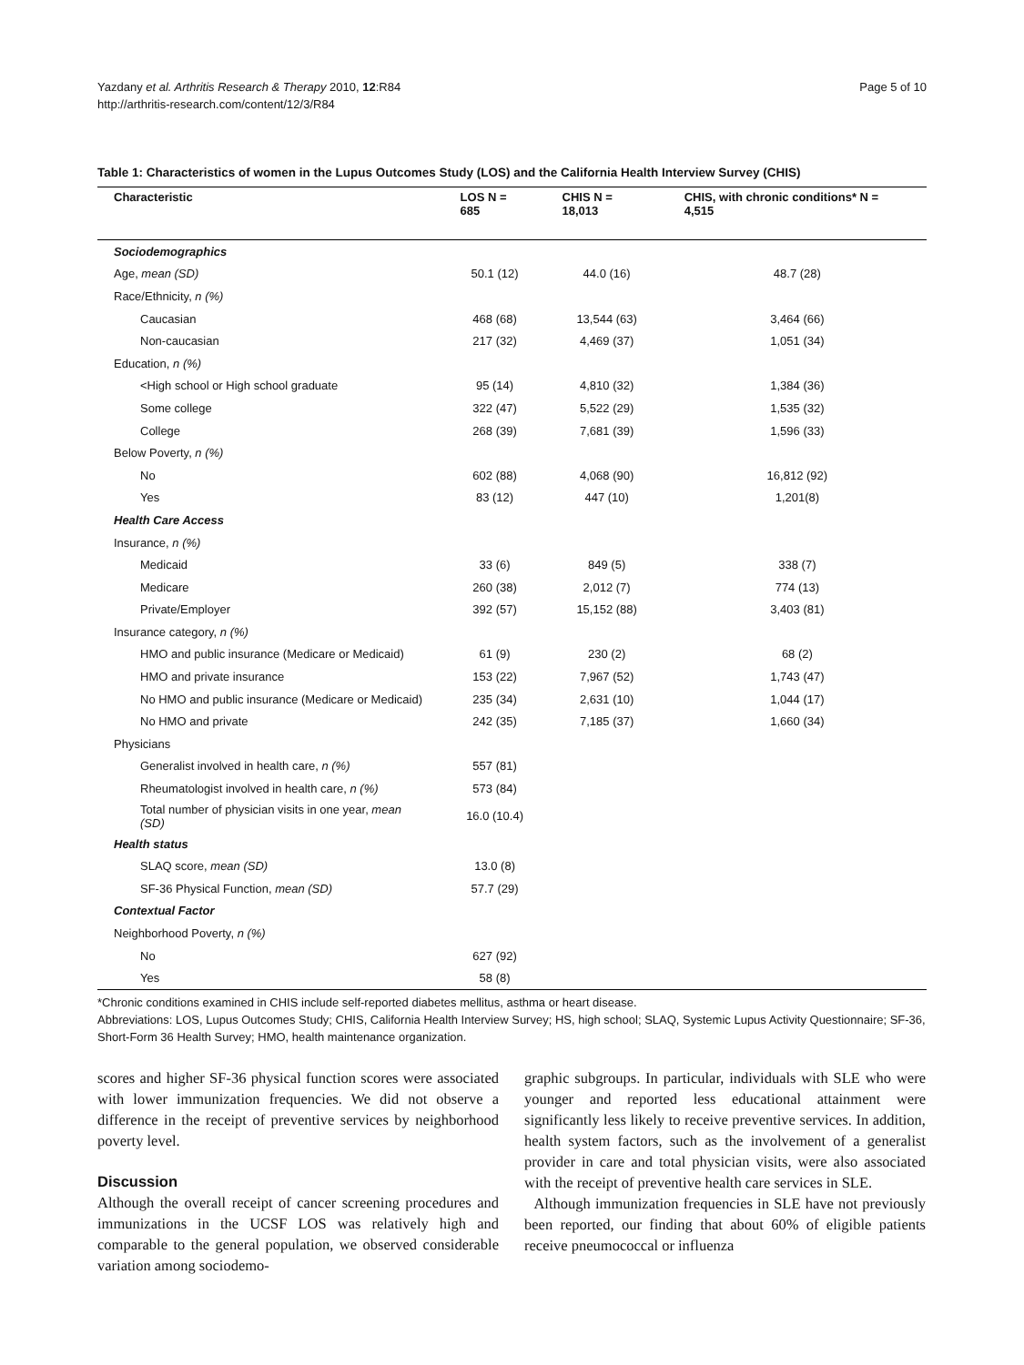Yazdany et al. Arthritis Research & Therapy 2010, 12:R84
http://arthritis-research.com/content/12/3/R84
Page 5 of 10
Table 1: Characteristics of women in the Lupus Outcomes Study (LOS) and the California Health Interview Survey (CHIS)
| Characteristic | LOS N = 685 | CHIS N = 18,013 | CHIS, with chronic conditions* N = 4,515 |
| --- | --- | --- | --- |
| Sociodemographics | | | |
| Age, mean (SD) | 50.1 (12) | 44.0 (16) | 48.7 (28) |
| Race/Ethnicity, n (%) | | | |
| Caucasian | 468 (68) | 13,544 (63) | 3,464 (66) |
| Non-caucasian | 217 (32) | 4,469 (37) | 1,051 (34) |
| Education, n (%) | | | |
| <High school or High school graduate | 95 (14) | 4,810 (32) | 1,384 (36) |
| Some college | 322 (47) | 5,522 (29) | 1,535 (32) |
| College | 268 (39) | 7,681 (39) | 1,596 (33) |
| Below Poverty, n (%) | | | |
| No | 602 (88) | 4,068 (90) | 16,812 (92) |
| Yes | 83 (12) | 447 (10) | 1,201(8) |
| Health Care Access | | | |
| Insurance, n (%) | | | |
| Medicaid | 33 (6) | 849 (5) | 338 (7) |
| Medicare | 260 (38) | 2,012 (7) | 774 (13) |
| Private/Employer | 392 (57) | 15,152 (88) | 3,403 (81) |
| Insurance category, n (%) | | | |
| HMO and public insurance (Medicare or Medicaid) | 61 (9) | 230 (2) | 68 (2) |
| HMO and private insurance | 153 (22) | 7,967 (52) | 1,743 (47) |
| No HMO and public insurance (Medicare or Medicaid) | 235 (34) | 2,631 (10) | 1,044 (17) |
| No HMO and private | 242 (35) | 7,185 (37) | 1,660 (34) |
| Physicians | | | |
| Generalist involved in health care, n (%) | 557 (81) | | |
| Rheumatologist involved in health care, n (%) | 573 (84) | | |
| Total number of physician visits in one year, mean (SD) | 16.0 (10.4) | | |
| Health status | | | |
| SLAQ score, mean (SD) | 13.0 (8) | | |
| SF-36 Physical Function, mean (SD) | 57.7 (29) | | |
| Contextual Factor | | | |
| Neighborhood Poverty, n (%) | | | |
| No | 627 (92) | | |
| Yes | 58 (8) | | |
*Chronic conditions examined in CHIS include self-reported diabetes mellitus, asthma or heart disease.
Abbreviations: LOS, Lupus Outcomes Study; CHIS, California Health Interview Survey; HS, high school; SLAQ, Systemic Lupus Activity Questionnaire; SF-36, Short-Form 36 Health Survey; HMO, health maintenance organization.
scores and higher SF-36 physical function scores were associated with lower immunization frequencies. We did not observe a difference in the receipt of preventive services by neighborhood poverty level.
Discussion
Although the overall receipt of cancer screening procedures and immunizations in the UCSF LOS was relatively high and comparable to the general population, we observed considerable variation among sociodemo-
graphic subgroups. In particular, individuals with SLE who were younger and reported less educational attainment were significantly less likely to receive preventive services. In addition, health system factors, such as the involvement of a generalist provider in care and total physician visits, were also associated with the receipt of preventive health care services in SLE.
Although immunization frequencies in SLE have not previously been reported, our finding that about 60% of eligible patients receive pneumococcal or influenza